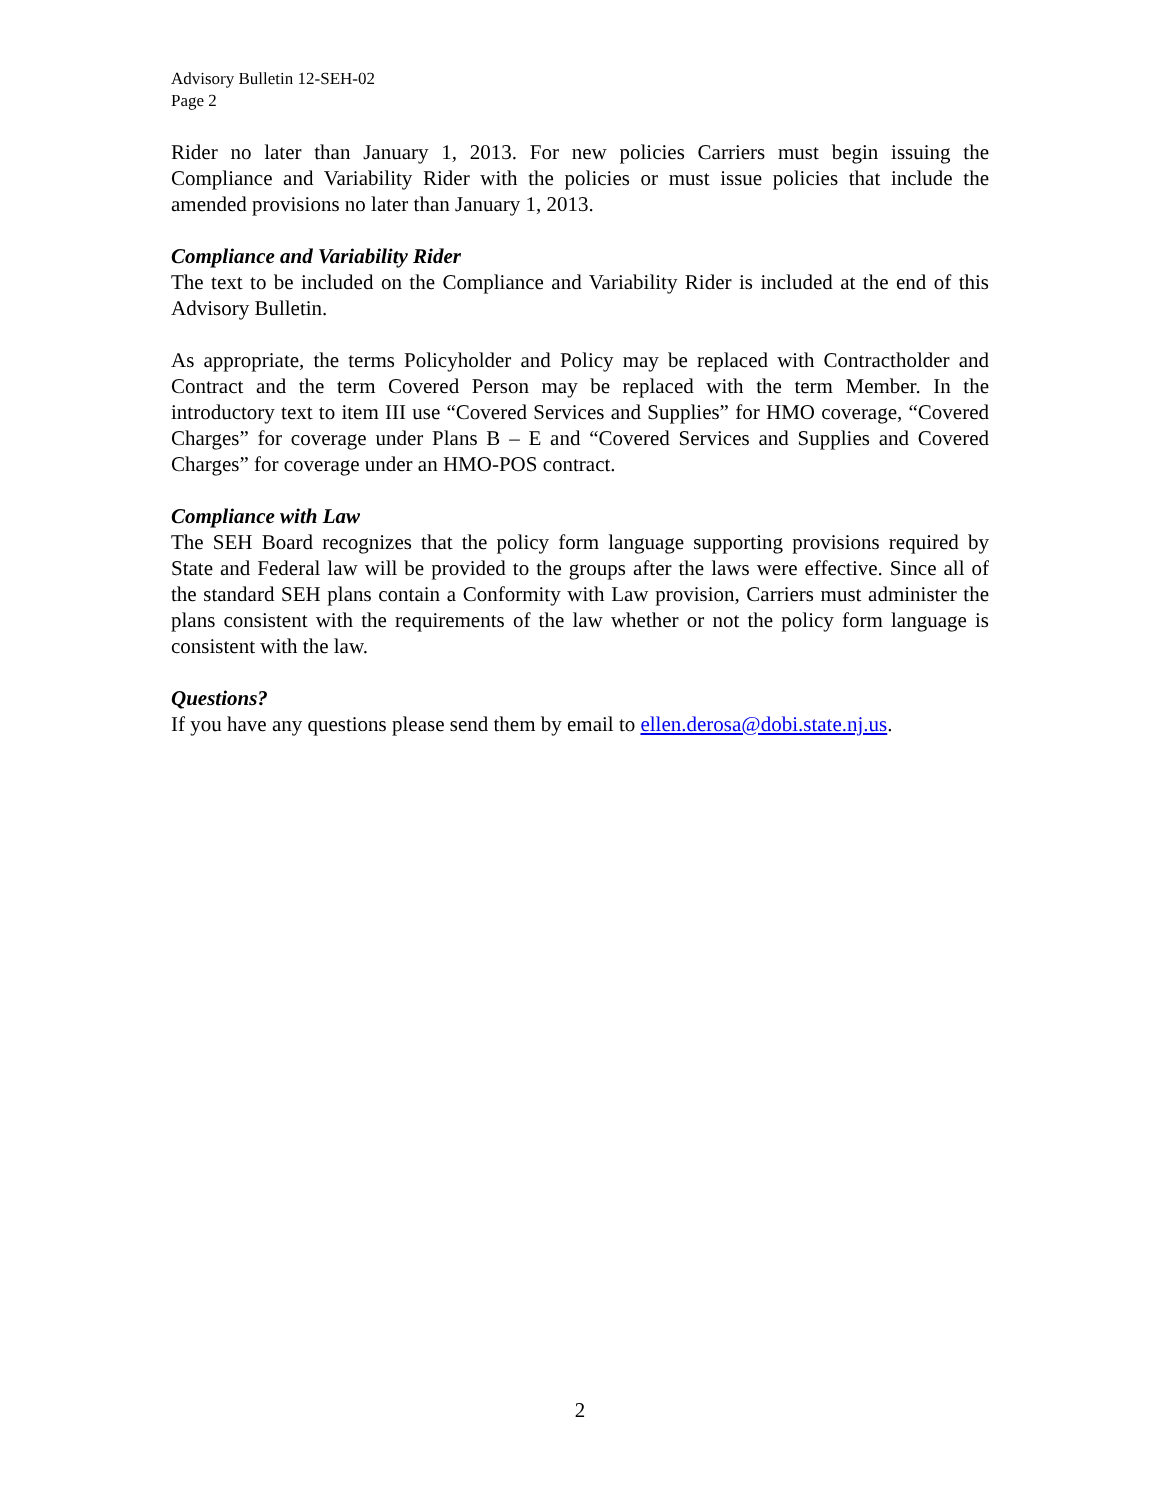Advisory Bulletin 12-SEH-02
Page 2
Rider no later than January 1, 2013. For new policies Carriers must begin issuing the Compliance and Variability Rider with the policies or must issue policies that include the amended provisions no later than January 1, 2013.
Compliance and Variability Rider
The text to be included on the Compliance and Variability Rider is included at the end of this Advisory Bulletin.
As appropriate, the terms Policyholder and Policy may be replaced with Contractholder and Contract and the term Covered Person may be replaced with the term Member. In the introductory text to item III use “Covered Services and Supplies” for HMO coverage, “Covered Charges” for coverage under Plans B – E and “Covered Services and Supplies and Covered Charges” for coverage under an HMO-POS contract.
Compliance with Law
The SEH Board recognizes that the policy form language supporting provisions required by State and Federal law will be provided to the groups after the laws were effective. Since all of the standard SEH plans contain a Conformity with Law provision, Carriers must administer the plans consistent with the requirements of the law whether or not the policy form language is consistent with the law.
Questions?
If you have any questions please send them by email to ellen.derosa@dobi.state.nj.us.
2